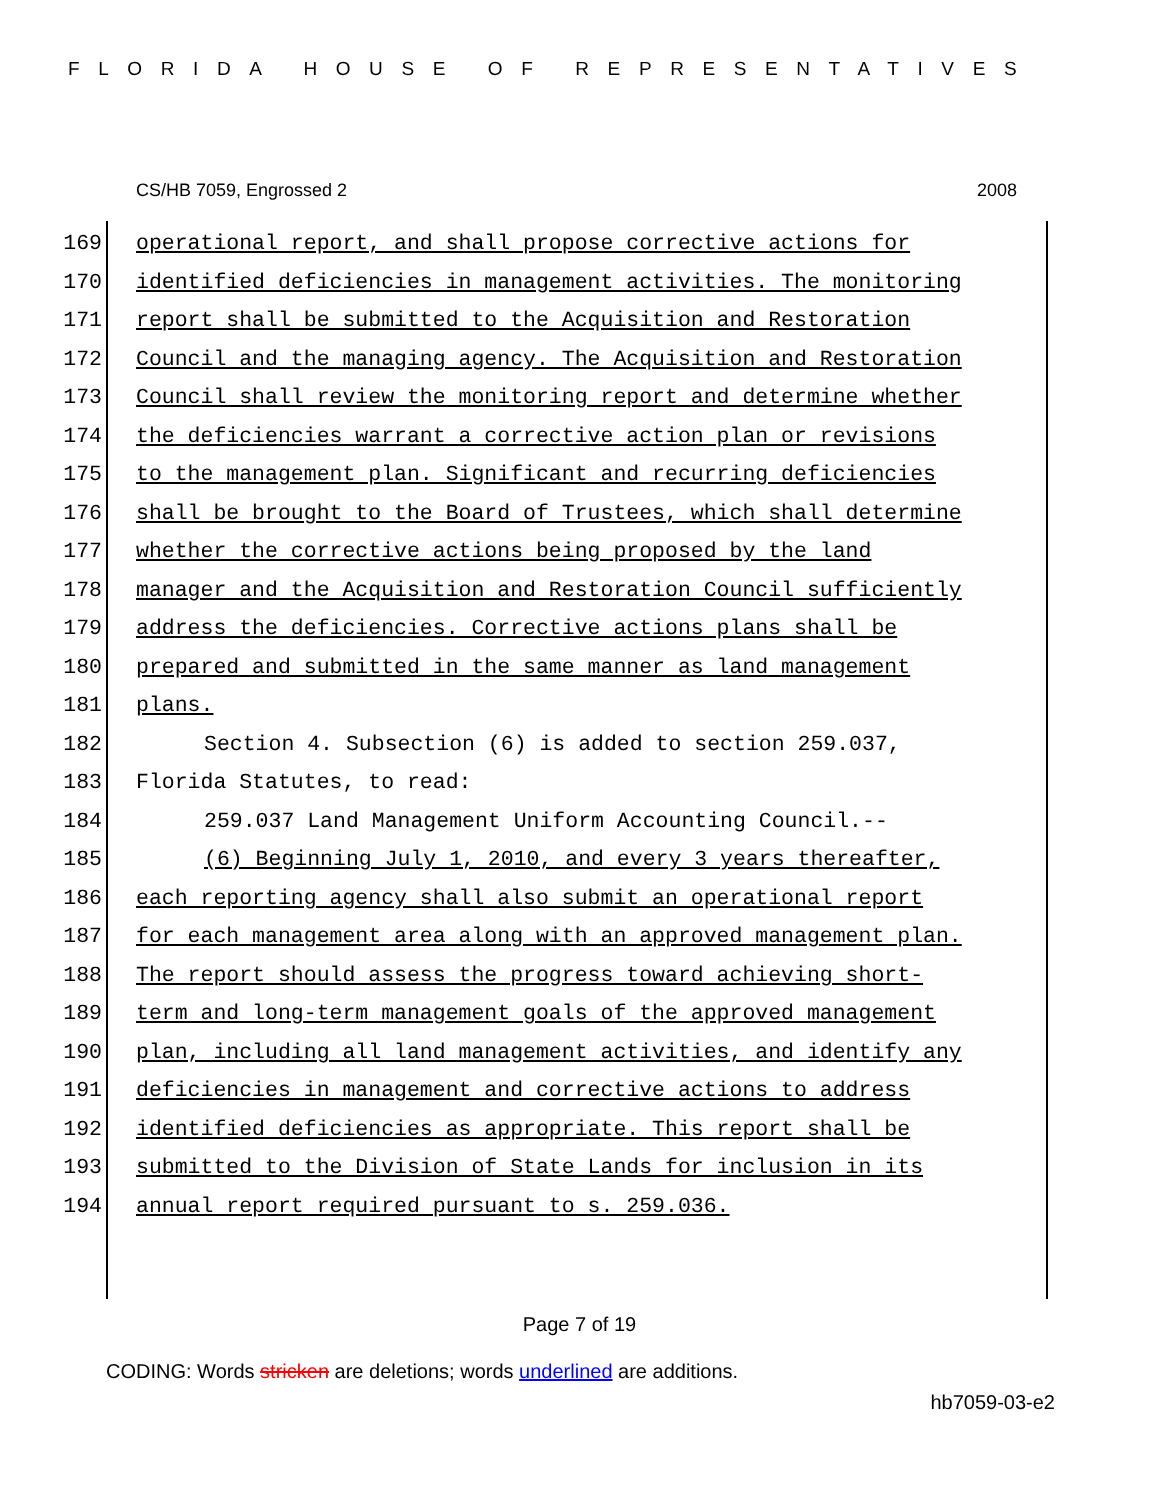FLORIDA HOUSE OF REPRESENTATIVES
CS/HB 7059, Engrossed 2 2008
169 operational report, and shall propose corrective actions for
170 identified deficiencies in management activities. The monitoring
171 report shall be submitted to the Acquisition and Restoration
172 Council and the managing agency. The Acquisition and Restoration
173 Council shall review the monitoring report and determine whether
174 the deficiencies warrant a corrective action plan or revisions
175 to the management plan. Significant and recurring deficiencies
176 shall be brought to the Board of Trustees, which shall determine
177 whether the corrective actions being proposed by the land
178 manager and the Acquisition and Restoration Council sufficiently
179 address the deficiencies. Corrective actions plans shall be
180 prepared and submitted in the same manner as land management
181 plans.
182 Section 4. Subsection (6) is added to section 259.037,
183 Florida Statutes, to read:
184 259.037 Land Management Uniform Accounting Council.--
185 (6) Beginning July 1, 2010, and every 3 years thereafter,
186 each reporting agency shall also submit an operational report
187 for each management area along with an approved management plan.
188 The report should assess the progress toward achieving short-
189 term and long-term management goals of the approved management
190 plan, including all land management activities, and identify any
191 deficiencies in management and corrective actions to address
192 identified deficiencies as appropriate. This report shall be
193 submitted to the Division of State Lands for inclusion in its
194 annual report required pursuant to s. 259.036.
Page 7 of 19
CODING: Words stricken are deletions; words underlined are additions.
hb7059-03-e2